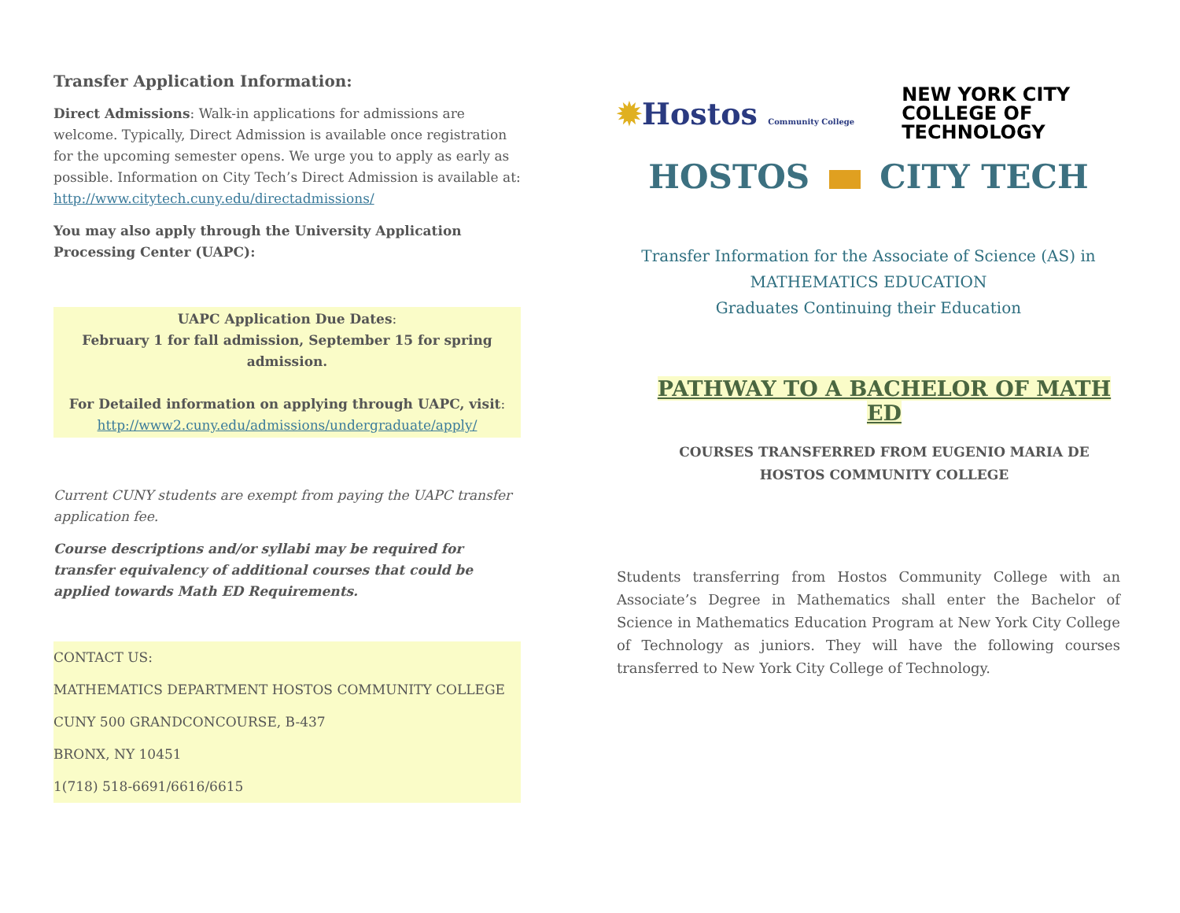Transfer Application Information:
Direct Admissions: Walk-in applications for admissions are welcome. Typically, Direct Admission is available once registration for the upcoming semester opens. We urge you to apply as early as possible. Information on City Tech’s Direct Admission is available at: http://www.citytech.cuny.edu/directadmissions/
You may also apply through the University Application Processing Center (UAPC):
UAPC Application Due Dates:
February 1 for fall admission, September 15 for spring admission.
For Detailed information on applying through UAPC, visit:
http://www2.cuny.edu/admissions/undergraduate/apply/
Current CUNY students are exempt from paying the UAPC transfer application fee.
Course descriptions and/or syllabi may be required for transfer equivalency of additional courses that could be applied towards Math ED Requirements.
CONTACT US:
MATHEMATICS DEPARTMENT HOSTOS COMMUNITY COLLEGE
CUNY 500 GRANDCONCOURSE, B-437
BRONX, NY 10451
1(718) 518-6691/6616/6615
✹Hostos Community College
NEW YORK CITY
COLLEGE OF
TECHNOLOGY
HOSTOS CITY TECH
Transfer Information for the Associate of Science (AS) in
MATHEMATICS EDUCATION
Graduates Continuing their Education
PATHWAY TO A BACHELOR OF MATH ED
COURSES TRANSFERRED FROM EUGENIO MARIA DE HOSTOS COMMUNITY COLLEGE
Students transferring from Hostos Community College with an Associate’s Degree in Mathematics shall enter the Bachelor of Science in Mathematics Education Program at New York City College of Technology as juniors. They will have the following courses transferred to New York City College of Technology.